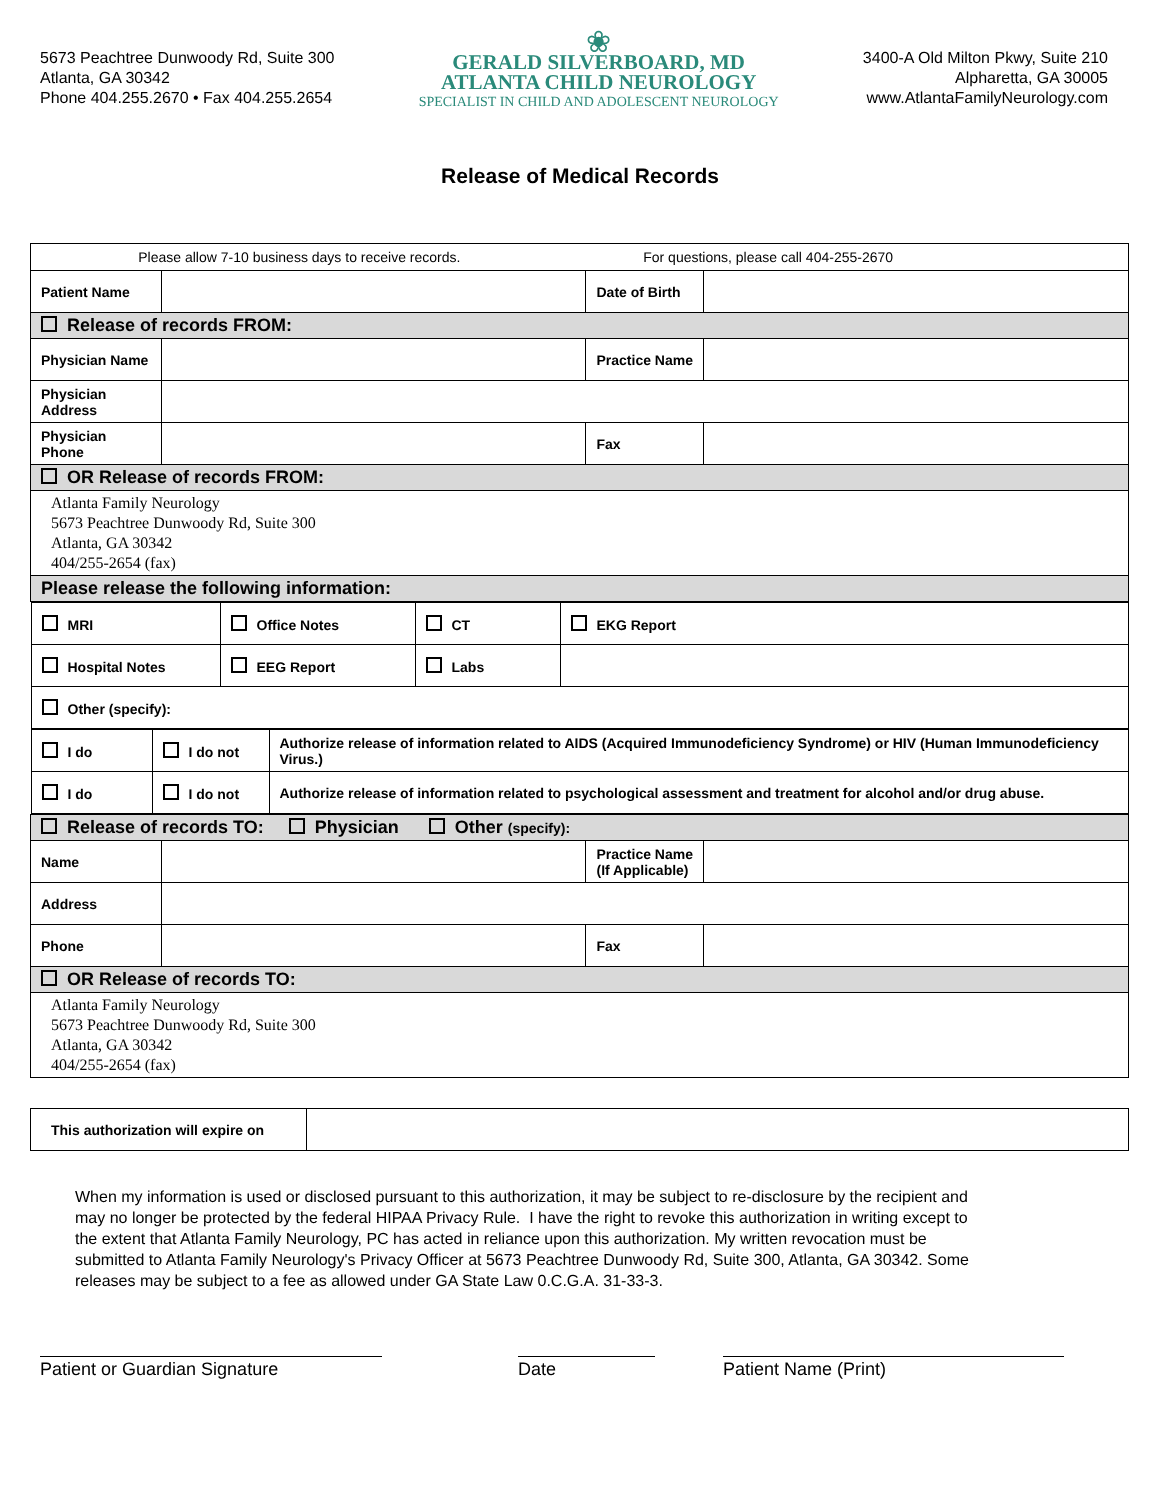5673 Peachtree Dunwoody Rd, Suite 300
Atlanta, GA 30342
Phone 404.255.2670 • Fax 404.255.2654
❀
GERALD SILVERBOARD, MD
ATLANTA CHILD NEUROLOGY
SPECIALIST IN CHILD AND ADOLESCENT NEUROLOGY
3400-A Old Milton Pkwy, Suite 210
Alpharetta, GA 30005
www.AtlantaFamilyNeurology.com
Release of Medical Records
| Please allow 7-10 business days to receive records. For questions, please call 404-255-2670 | | | |
| Patient Name | | Date of Birth | |
| Release of records FROM: | | | |
| Physician Name | | Practice Name | |
| Physician Address | | | |
| Physician Phone | | Fax | |
| OR Release of records FROM: | | | |
| Atlanta Family Neurology 5673 Peachtree Dunwoody Rd, Suite 300 Atlanta, GA 30342 404/255-2654 (fax) | | | |
| Please release the following information: | | | |
| / MRI / Office Notes / CT / EKG Report / / Hospital Notes / EEG Report / Labs / / / Other (specify): / / / / / I do / I do not / Authorize release of information related to AIDS (Acquired Immunodeficiency Syndrome) or HIV (Human Immunodeficiency Virus.) / / I do / I do not / Authorize release of information related to psychological assessment and treatment for alcohol and/or drug abuse. / | | | |
| Release of records TO: Physician Other (specify): | | | |
| Name | | Practice Name (If Applicable) | |
| Address | | | |
| Phone | | Fax | |
| OR Release of records TO: | | | |
| Atlanta Family Neurology 5673 Peachtree Dunwoody Rd, Suite 300 Atlanta, GA 30342 404/255-2654 (fax) | | | |
| This authorization will expire on | |
When my information is used or disclosed pursuant to this authorization, it may be subject to re-disclosure by the recipient and may no longer be protected by the federal HIPAA Privacy Rule. I have the right to revoke this authorization in writing except to the extent that Atlanta Family Neurology, PC has acted in reliance upon this authorization. My written revocation must be submitted to Atlanta Family Neurology's Privacy Officer at 5673 Peachtree Dunwoody Rd, Suite 300, Atlanta, GA 30342. Some releases may be subject to a fee as allowed under GA State Law 0.C.G.A. 31-33-3.
Patient or Guardian Signature Date Patient Name (Print)